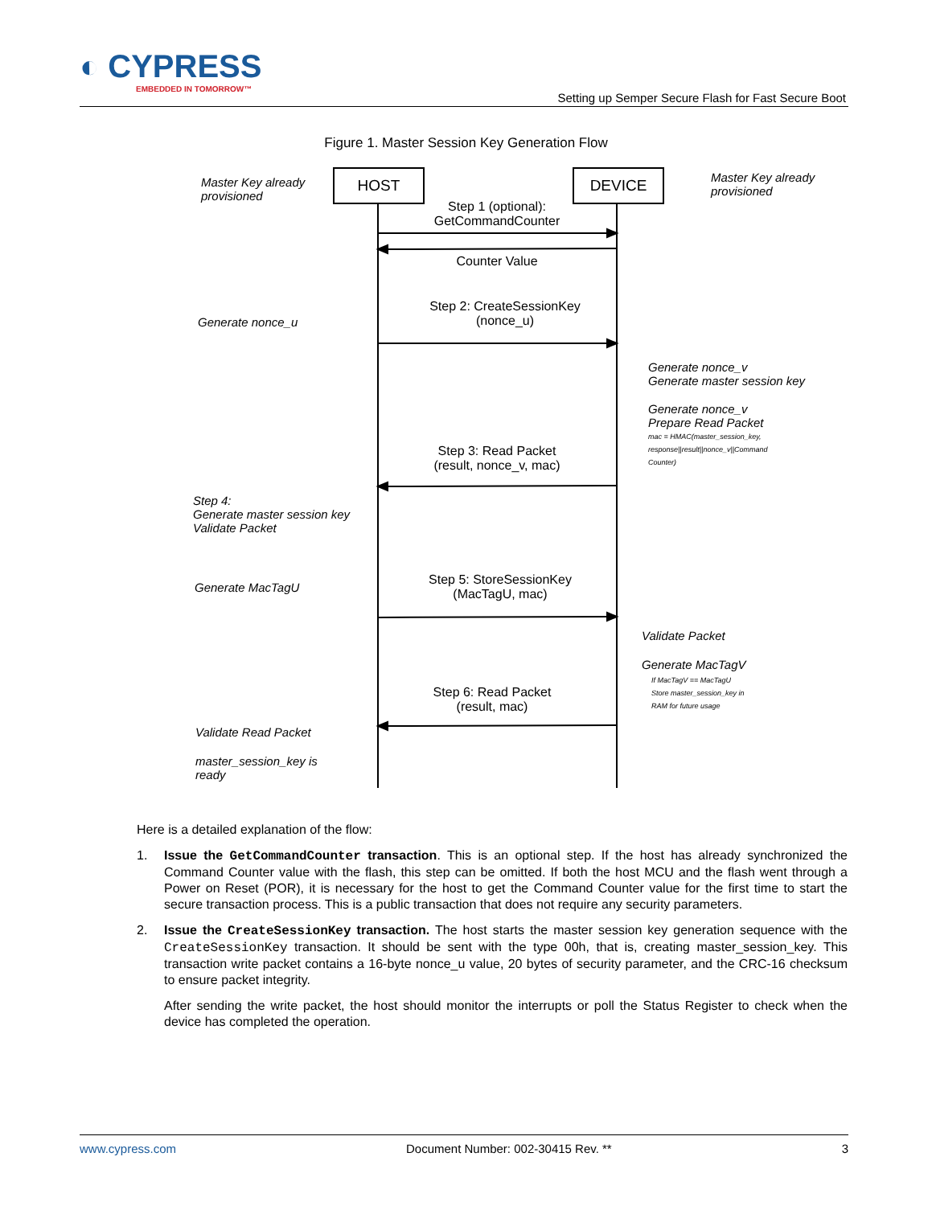◐ CYPRESS
EMBEDDED IN TOMORROW™
Setting up Semper Secure Flash for Fast Secure Boot
Figure 1. Master Session Key Generation Flow
HOST DEVICE
Master Key already
provisioned
Master Key already
provisioned
Step 1 (optional):
GetCommandCounter
Counter Value
Generate nonce_u
Step 2: CreateSessionKey
(nonce_u)
Generate nonce_v
Generate master session key
Generate nonce_v
Prepare Read Packet
mac = HMAC(master_session_key,
response||result||nonce_v||Command
Counter)
Step 3: Read Packet
(result, nonce_v, mac)
Step 4:
Generate master session key
Validate Packet
Generate MacTagU
Step 5: StoreSessionKey
(MacTagU, mac)
Validate Packet
Generate MacTagV
If MacTagV == MacTagU
Store master_session_key in
RAM for future usage
Step 6: Read Packet
(result, mac)
Validate Read Packet
master_session_key is
ready
Here is a detailed explanation of the flow:
1. Issue the GetCommandCounter transaction. This is an optional step. If the host has already synchronized the Command Counter value with the flash, this step can be omitted. If both the host MCU and the flash went through a Power on Reset (POR), it is necessary for the host to get the Command Counter value for the first time to start the secure transaction process. This is a public transaction that does not require any security parameters.
2. Issue the CreateSessionKey transaction. The host starts the master session key generation sequence with the CreateSessionKey transaction. It should be sent with the type 00h, that is, creating master_session_key. This transaction write packet contains a 16-byte nonce_u value, 20 bytes of security parameter, and the CRC-16 checksum to ensure packet integrity.
After sending the write packet, the host should monitor the interrupts or poll the Status Register to check when the device has completed the operation.
www.cypress.com Document Number: 002-30415 Rev. ** 3